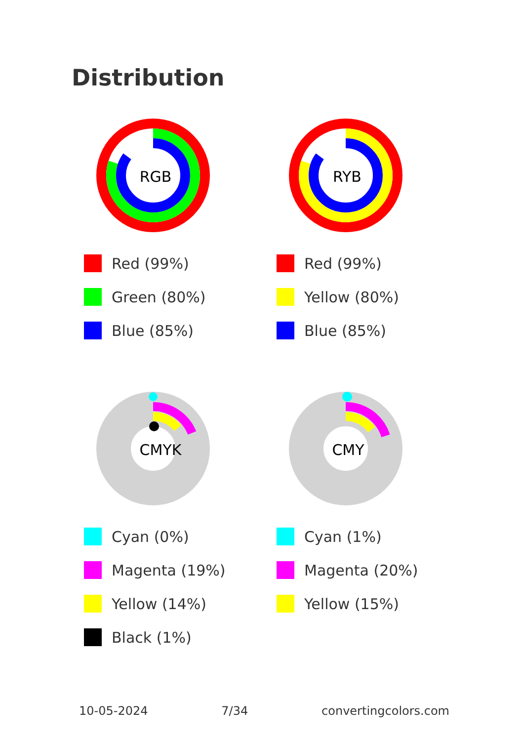Distribution
RGB
Red (99%)
Green (80%)
Blue (85%)
RYB
Red (99%)
Yellow (80%)
Blue (85%)
CMYK
Cyan (0%)
Magenta (19%)
Yellow (14%)
Black (1%)
CMY
Cyan (1%)
Magenta (20%)
Yellow (15%)
10-05-2024 7/34 convertingcolors.com